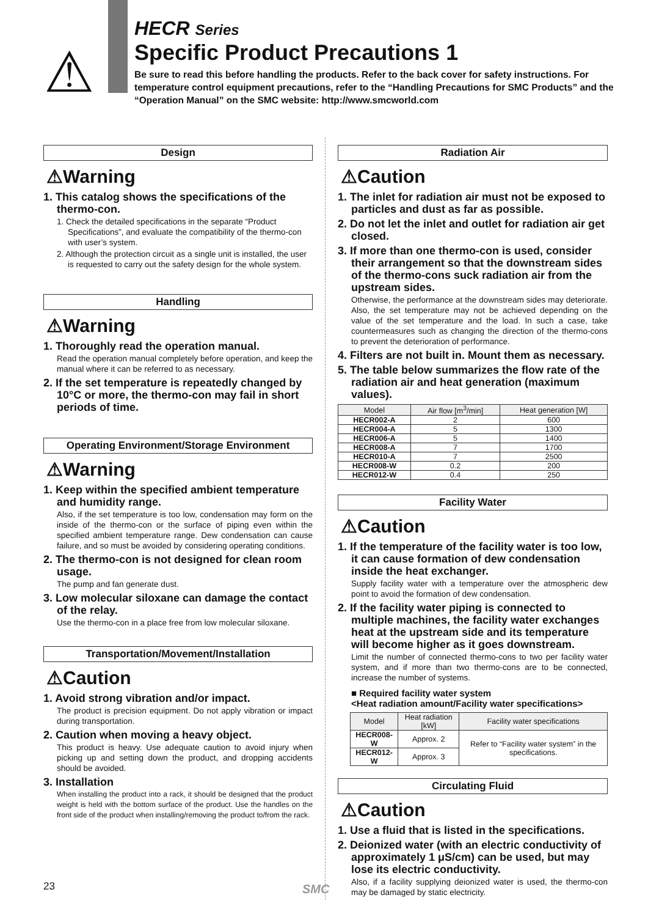⚠
HECR Series
Specific Product Precautions 1
Be sure to read this before handling the products. Refer to the back cover for safety instructions. For temperature control equipment precautions, refer to the “Handling Precautions for SMC Products” and the “Operation Manual” on the SMC website: http://www.smcworld.com
Design
⚠Warning
1. This catalog shows the specifications of the thermo-con.
1. Check the detailed specifications in the separate “Product Specifications”, and evaluate the compatibility of the thermo-con with user’s system.
2. Although the protection circuit as a single unit is installed, the user is requested to carry out the safety design for the whole system.
Handling
⚠Warning
1. Thoroughly read the operation manual.
Read the operation manual completely before operation, and keep the manual where it can be referred to as necessary.
2. If the set temperature is repeatedly changed by 10°C or more, the thermo-con may fail in short periods of time.
Operating Environment/Storage Environment
⚠Warning
1. Keep within the specified ambient temperature and humidity range.
Also, if the set temperature is too low, condensation may form on the inside of the thermo-con or the surface of piping even within the specified ambient temperature range. Dew condensation can cause failure, and so must be avoided by considering operating conditions.
2. The thermo-con is not designed for clean room usage.
The pump and fan generate dust.
3. Low molecular siloxane can damage the contact of the relay.
Use the thermo-con in a place free from low molecular siloxane.
Transportation/Movement/Installation
⚠Caution
1. Avoid strong vibration and/or impact.
The product is precision equipment. Do not apply vibration or impact during transportation.
2. Caution when moving a heavy object.
This product is heavy. Use adequate caution to avoid injury when picking up and setting down the product, and dropping accidents should be avoided.
3. Installation
When installing the product into a rack, it should be designed that the product weight is held with the bottom surface of the product. Use the handles on the front side of the product when installing/removing the product to/from the rack.
Radiation Air
⚠Caution
1. The inlet for radiation air must not be exposed to particles and dust as far as possible.
2. Do not let the inlet and outlet for radiation air get closed.
3. If more than one thermo-con is used, consider their arrangement so that the downstream sides of the thermo-cons suck radiation air from the upstream sides.
Otherwise, the performance at the downstream sides may deteriorate. Also, the set temperature may not be achieved depending on the value of the set temperature and the load. In such a case, take countermeasures such as changing the direction of the thermo-cons to prevent the deterioration of performance.
4. Filters are not built in. Mount them as necessary.
5. The table below summarizes the flow rate of the radiation air and heat generation (maximum values).
| Model | Air flow [m<sup>3</sup>/min] | Heat generation [W] |
| --- | --- | --- |
| HECR002-A | 2 | 600 |
| HECR004-A | 5 | 1300 |
| HECR006-A | 5 | 1400 |
| HECR008-A | 7 | 1700 |
| HECR010-A | 7 | 2500 |
| HECR008-W | 0.2 | 200 |
| HECR012-W | 0.4 | 250 |
Facility Water
⚠Caution
1. If the temperature of the facility water is too low, it can cause formation of dew condensation inside the heat exchanger.
Supply facility water with a temperature over the atmospheric dew point to avoid the formation of dew condensation.
2. If the facility water piping is connected to multiple machines, the facility water exchanges heat at the upstream side and its temperature will become higher as it goes downstream.
Limit the number of connected thermo-cons to two per facility water system, and if more than two thermo-cons are to be connected, increase the number of systems.
■ Required facility water system
<Heat radiation amount/Facility water specifications>
| Model | Heat radiation [kW] | Facility water specifications |
| --- | --- | --- |
| HECR008-W | Approx. 2 | Refer to “Facility water system” in the specifications. |
| HECR012-W | Approx. 3 | |
Circulating Fluid
⚠Caution
1. Use a fluid that is listed in the specifications.
2. Deionized water (with an electric conductivity of approximately 1 μS/cm) can be used, but may lose its electric conductivity.
Also, if a facility supplying deionized water is used, the thermo-con may be damaged by static electricity.
23 SMC